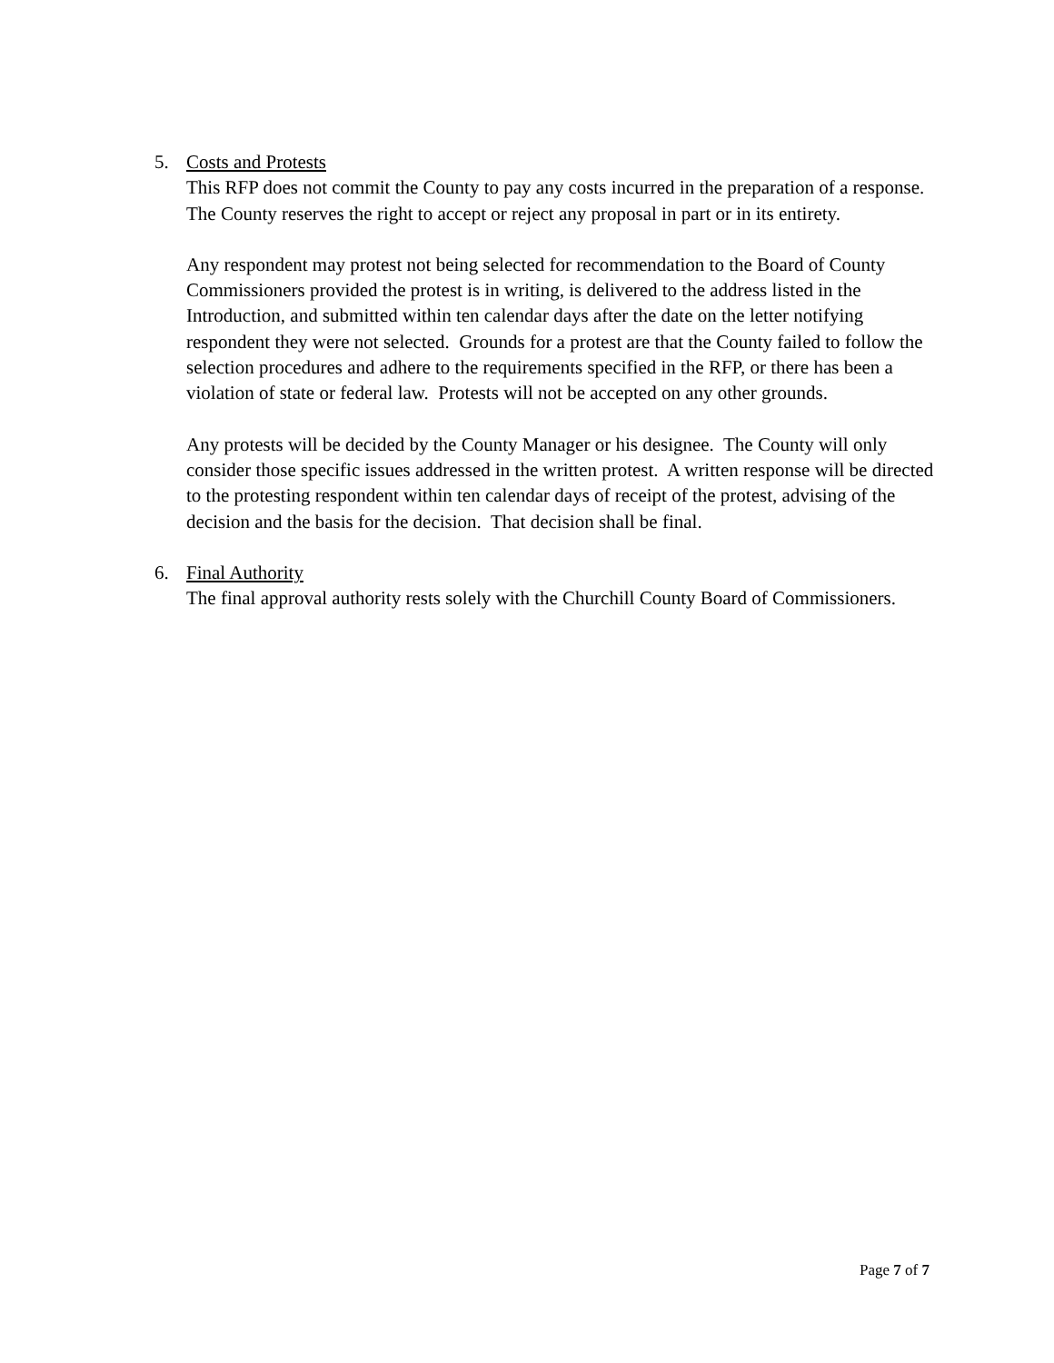5. Costs and Protests
This RFP does not commit the County to pay any costs incurred in the preparation of a response. The County reserves the right to accept or reject any proposal in part or in its entirety.
Any respondent may protest not being selected for recommendation to the Board of County Commissioners provided the protest is in writing, is delivered to the address listed in the Introduction, and submitted within ten calendar days after the date on the letter notifying respondent they were not selected. Grounds for a protest are that the County failed to follow the selection procedures and adhere to the requirements specified in the RFP, or there has been a violation of state or federal law. Protests will not be accepted on any other grounds.
Any protests will be decided by the County Manager or his designee. The County will only consider those specific issues addressed in the written protest. A written response will be directed to the protesting respondent within ten calendar days of receipt of the protest, advising of the decision and the basis for the decision. That decision shall be final.
6. Final Authority
The final approval authority rests solely with the Churchill County Board of Commissioners.
Page 7 of 7